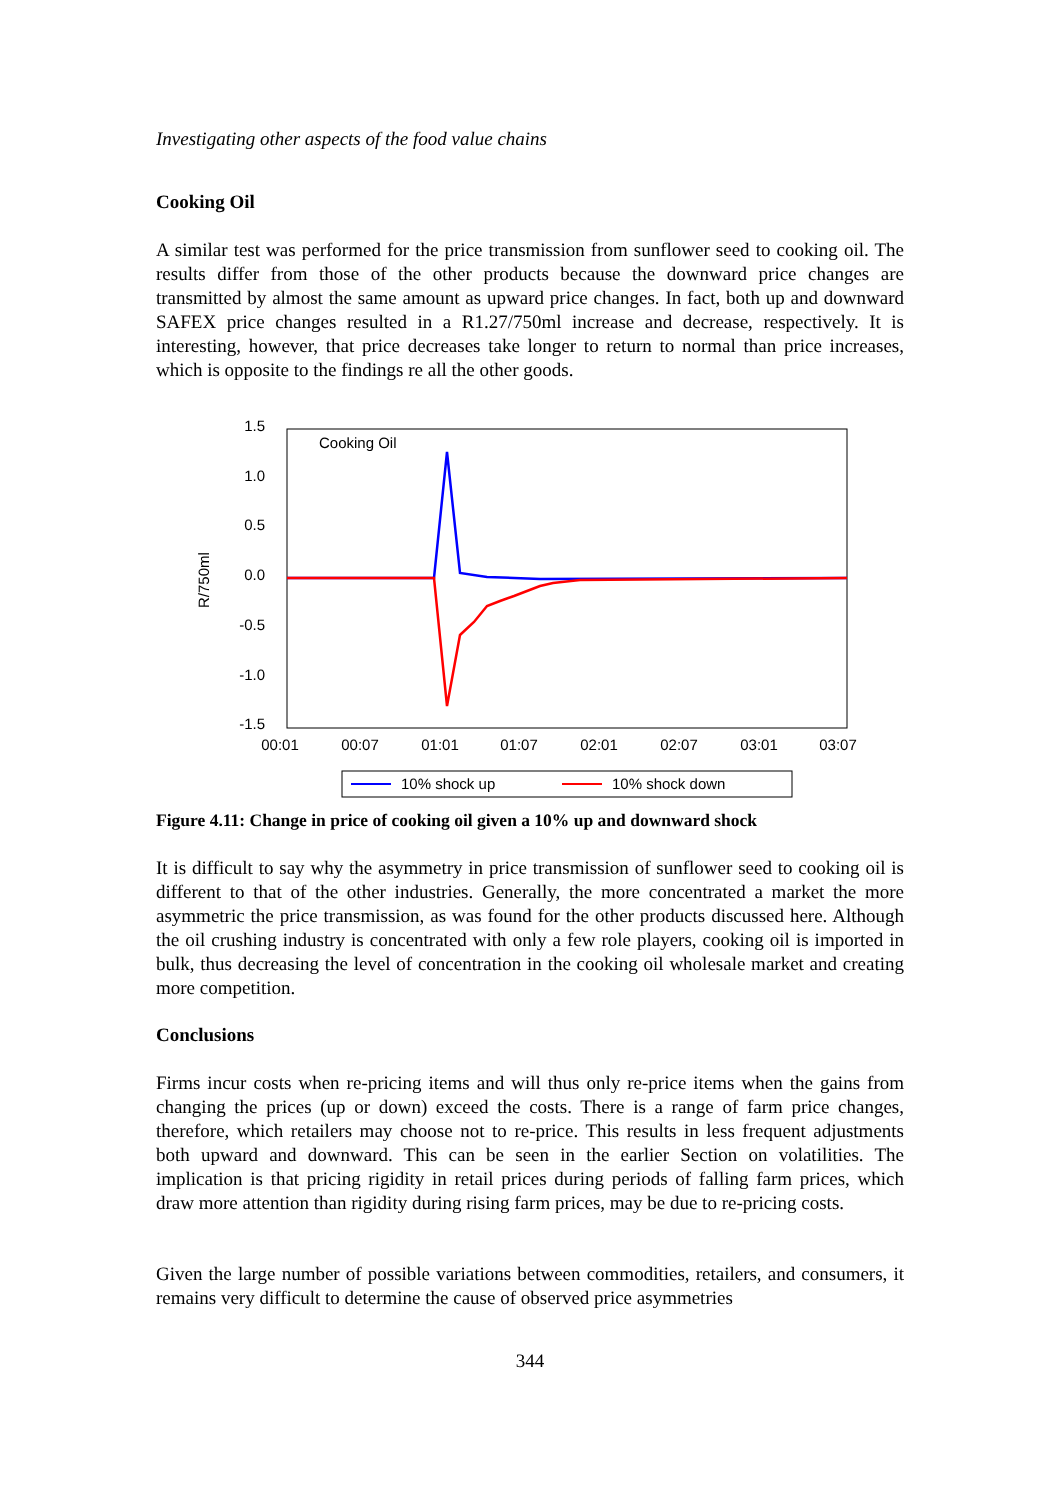Investigating other aspects of the food value chains
Cooking Oil
A similar test was performed for the price transmission from sunflower seed to cooking oil. The results differ from those of the other products because the downward price changes are transmitted by almost the same amount as upward price changes. In fact, both up and downward SAFEX price changes resulted in a R1.27/750ml increase and decrease, respectively. It is interesting, however, that price decreases take longer to return to normal than price increases, which is opposite to the findings re all the other goods.
Cooking Oil
1.5
1.0
0.5
0.0
-0.5
-1.0
-1.5
R/750ml
00:01
00:07
01:01
01:07
02:01
02:07
03:01
03:07
10% shock up
10% shock down
Figure 4.11: Change in price of cooking oil given a 10% up and downward shock
It is difficult to say why the asymmetry in price transmission of sunflower seed to cooking oil is different to that of the other industries. Generally, the more concentrated a market the more asymmetric the price transmission, as was found for the other products discussed here. Although the oil crushing industry is concentrated with only a few role players, cooking oil is imported in bulk, thus decreasing the level of concentration in the cooking oil wholesale market and creating more competition.
Conclusions
Firms incur costs when re-pricing items and will thus only re-price items when the gains from changing the prices (up or down) exceed the costs. There is a range of farm price changes, therefore, which retailers may choose not to re-price. This results in less frequent adjustments both upward and downward. This can be seen in the earlier Section on volatilities. The implication is that pricing rigidity in retail prices during periods of falling farm prices, which draw more attention than rigidity during rising farm prices, may be due to re-pricing costs.
Given the large number of possible variations between commodities, retailers, and consumers, it remains very difficult to determine the cause of observed price asymmetries
344